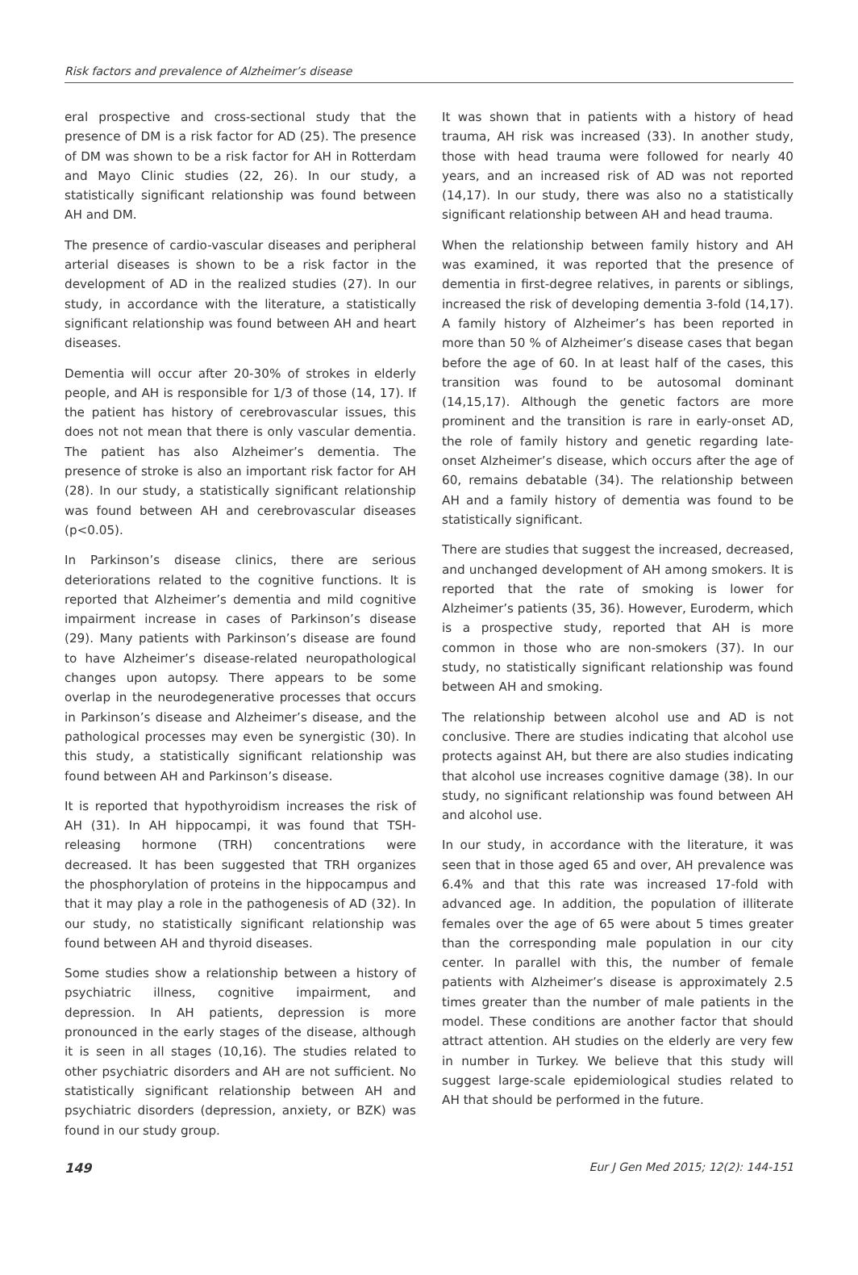Risk factors and prevalence of Alzheimer’s disease
eral prospective and cross-sectional study that the presence of DM is a risk factor for AD (25). The presence of DM was shown to be a risk factor for AH in Rotterdam and Mayo Clinic studies (22, 26). In our study, a statistically significant relationship was found between AH and DM.
The presence of cardio-vascular diseases and peripheral arterial diseases is shown to be a risk factor in the development of AD in the realized studies (27). In our study, in accordance with the literature, a statistically significant relationship was found between AH and heart diseases.
Dementia will occur after 20-30% of strokes in elderly people, and AH is responsible for 1/3 of those (14, 17). If the patient has history of cerebrovascular issues, this does not not mean that there is only vascular dementia. The patient has also Alzheimer’s dementia. The presence of stroke is also an important risk factor for AH (28). In our study, a statistically significant relationship was found between AH and cerebrovascular diseases (p<0.05).
In Parkinson’s disease clinics, there are serious deteriorations related to the cognitive functions. It is reported that Alzheimer’s dementia and mild cognitive impairment increase in cases of Parkinson’s disease (29). Many patients with Parkinson’s disease are found to have Alzheimer’s disease-related neuropathological changes upon autopsy. There appears to be some overlap in the neurodegenerative processes that occurs in Parkinson’s disease and Alzheimer’s disease, and the pathological processes may even be synergistic (30). In this study, a statistically significant relationship was found between AH and Parkinson’s disease.
It is reported that hypothyroidism increases the risk of AH (31). In AH hippocampi, it was found that TSH-releasing hormone (TRH) concentrations were decreased. It has been suggested that TRH organizes the phosphorylation of proteins in the hippocampus and that it may play a role in the pathogenesis of AD (32). In our study, no statistically significant relationship was found between AH and thyroid diseases.
Some studies show a relationship between a history of psychiatric illness, cognitive impairment, and depression. In AH patients, depression is more pronounced in the early stages of the disease, although it is seen in all stages (10,16). The studies related to other psychiatric disorders and AH are not sufficient. No statistically significant relationship between AH and psychiatric disorders (depression, anxiety, or BZK) was found in our study group.
It was shown that in patients with a history of head trauma, AH risk was increased (33). In another study, those with head trauma were followed for nearly 40 years, and an increased risk of AD was not reported (14,17). In our study, there was also no a statistically significant relationship between AH and head trauma.
When the relationship between family history and AH was examined, it was reported that the presence of dementia in first-degree relatives, in parents or siblings, increased the risk of developing dementia 3-fold (14,17). A family history of Alzheimer’s has been reported in more than 50 % of Alzheimer’s disease cases that began before the age of 60. In at least half of the cases, this transition was found to be autosomal dominant (14,15,17). Although the genetic factors are more prominent and the transition is rare in early-onset AD, the role of family history and genetic regarding late-onset Alzheimer’s disease, which occurs after the age of 60, remains debatable (34). The relationship between AH and a family history of dementia was found to be statistically significant.
There are studies that suggest the increased, decreased, and unchanged development of AH among smokers. It is reported that the rate of smoking is lower for Alzheimer’s patients (35, 36). However, Euroderm, which is a prospective study, reported that AH is more common in those who are non-smokers (37). In our study, no statistically significant relationship was found between AH and smoking.
The relationship between alcohol use and AD is not conclusive. There are studies indicating that alcohol use protects against AH, but there are also studies indicating that alcohol use increases cognitive damage (38). In our study, no significant relationship was found between AH and alcohol use.
In our study, in accordance with the literature, it was seen that in those aged 65 and over, AH prevalence was 6.4% and that this rate was increased 17-fold with advanced age. In addition, the population of illiterate females over the age of 65 were about 5 times greater than the corresponding male population in our city center. In parallel with this, the number of female patients with Alzheimer’s disease is approximately 2.5 times greater than the number of male patients in the model. These conditions are another factor that should attract attention. AH studies on the elderly are very few in number in Turkey. We believe that this study will suggest large-scale epidemiological studies related to AH that should be performed in the future.
149 Eur J Gen Med 2015; 12(2): 144-151